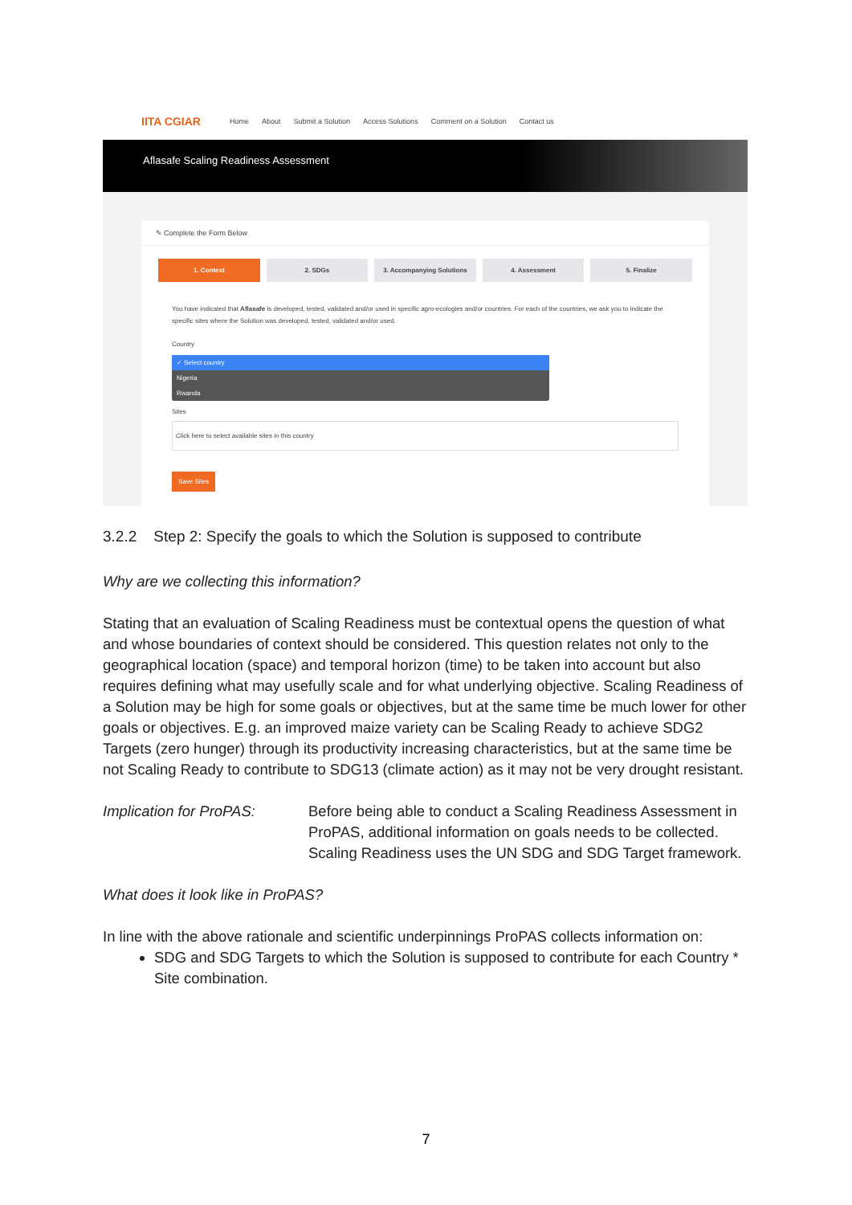IITA CGIAR
Home About Submit a Solution Access Solutions Comment on a Solution Contact us
Aflasafe Scaling Readiness Assessment
✎ Complete the Form Below
1. Context 2. SDGs 3. Accompanying Solutions 4. Assessment 5. Finalize
You have indicated that Aflasafe is developed, tested, validated and/or used in specific agro-ecologies and/or countries. For each of the countries, we ask you to indicate the specific sites where the Solution was developed, tested, validated and/or used.
Country
✓ Select country
Nigeria
Rwanda
Sites
Click here to select available sites in this country
Save Sites
3.2.2 Step 2: Specify the goals to which the Solution is supposed to contribute
Why are we collecting this information?
Stating that an evaluation of Scaling Readiness must be contextual opens the question of what and whose boundaries of context should be considered. This question relates not only to the geographical location (space) and temporal horizon (time) to be taken into account but also requires defining what may usefully scale and for what underlying objective. Scaling Readiness of a Solution may be high for some goals or objectives, but at the same time be much lower for other goals or objectives. E.g. an improved maize variety can be Scaling Ready to achieve SDG2 Targets (zero hunger) through its productivity increasing characteristics, but at the same time be not Scaling Ready to contribute to SDG13 (climate action) as it may not be very drought resistant.
Implication for ProPAS: Before being able to conduct a Scaling Readiness Assessment in ProPAS, additional information on goals needs to be collected. Scaling Readiness uses the UN SDG and SDG Target framework.
What does it look like in ProPAS?
In line with the above rationale and scientific underpinnings ProPAS collects information on:
SDG and SDG Targets to which the Solution is supposed to contribute for each Country * Site combination.
7